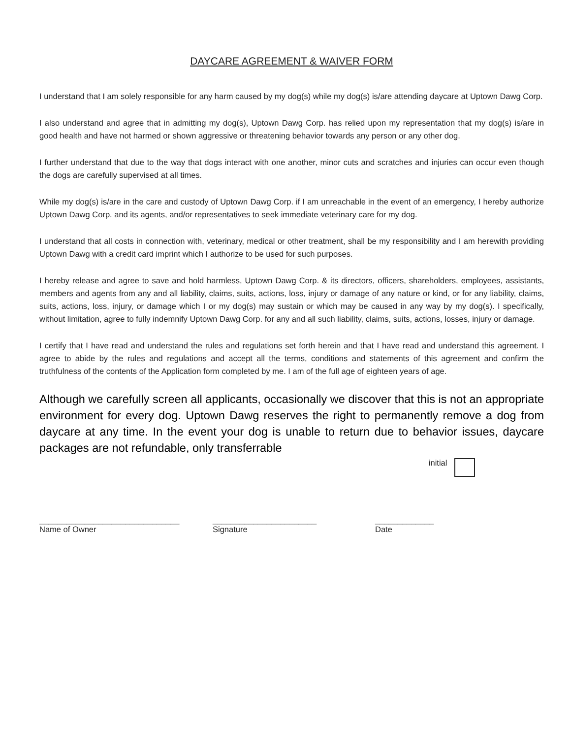DAYCARE AGREEMENT & WAIVER FORM
I understand that I am solely responsible for any harm caused by my dog(s) while my dog(s) is/are attending daycare at Uptown Dawg Corp.
I also understand and agree that in admitting my dog(s), Uptown Dawg Corp. has relied upon my representation that my dog(s) is/are in good health and have not harmed or shown aggressive or threatening behavior towards any person or any other dog.
I further understand that due to the way that dogs interact with one another, minor cuts and scratches and injuries can occur even though the dogs are carefully supervised at all times.
While my dog(s) is/are in the care and custody of Uptown Dawg Corp. if I am unreachable in the event of an emergency, I hereby authorize Uptown Dawg Corp. and its agents, and/or representatives to seek immediate veterinary care for my dog.
I understand that all costs in connection with, veterinary, medical or other treatment, shall be my responsibility and I am herewith providing Uptown Dawg with a credit card imprint which I authorize to be used for such purposes.
I hereby release and agree to save and hold harmless, Uptown Dawg Corp. & its directors, officers, shareholders, employees, assistants, members and agents from any and all liability, claims, suits, actions, loss, injury or damage of any nature or kind, or for any liability, claims, suits, actions, loss, injury, or damage which I or my dog(s) may sustain or which may be caused in any way by my dog(s). I specifically, without limitation, agree to fully indemnify Uptown Dawg Corp. for any and all such liability, claims, suits, actions, losses, injury or damage.
I certify that I have read and understand the rules and regulations set forth herein and that I have read and understand this agreement. I agree to abide by the rules and regulations and accept all the terms, conditions and statements of this agreement and confirm the truthfulness of the contents of the Application form completed by me. I am of the full age of eighteen years of age.
Although we carefully screen all applicants, occasionally we discover that this is not an appropriate environment for every dog. Uptown Dawg reserves the right to permanently remove a dog from daycare at any time. In the event your dog is unable to return due to behavior issues, daycare packages are not refundable, only transferrable
initial
_______________________________
Name of Owner
_______________________
Signature
_____________
Date